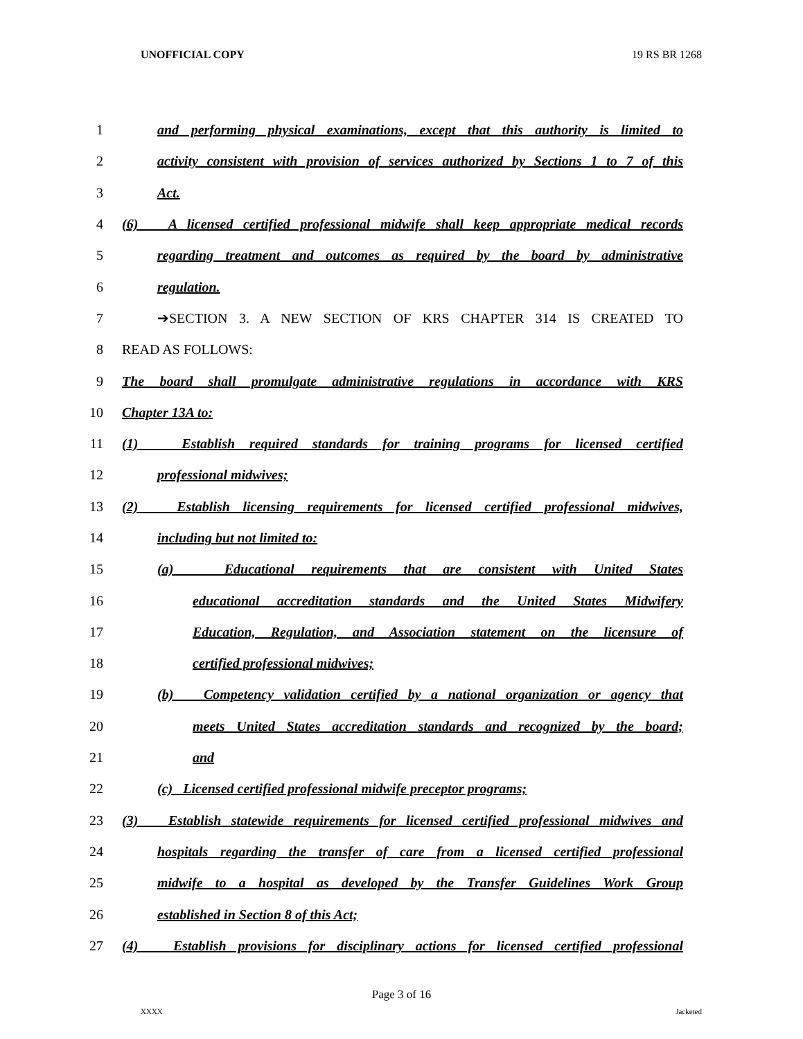UNOFFICIAL COPY 19 RS BR 1268
1 and performing physical examinations, except that this authority is limited to
2 activity consistent with provision of services authorized by Sections 1 to 7 of this
3 Act.
4 (6) A licensed certified professional midwife shall keep appropriate medical records
5 regarding treatment and outcomes as required by the board by administrative
6 regulation.
7 ➔SECTION 3. A NEW SECTION OF KRS CHAPTER 314 IS CREATED TO
8 READ AS FOLLOWS:
9 The board shall promulgate administrative regulations in accordance with KRS
10 Chapter 13A to:
11 (1) Establish required standards for training programs for licensed certified
12 professional midwives;
13 (2) Establish licensing requirements for licensed certified professional midwives,
14 including but not limited to:
15 (a) Educational requirements that are consistent with United States
16 educational accreditation standards and the United States Midwifery
17 Education, Regulation, and Association statement on the licensure of
18 certified professional midwives;
19 (b) Competency validation certified by a national organization or agency that
20 meets United States accreditation standards and recognized by the board;
21 and
22 (c) Licensed certified professional midwife preceptor programs;
23 (3) Establish statewide requirements for licensed certified professional midwives and
24 hospitals regarding the transfer of care from a licensed certified professional
25 midwife to a hospital as developed by the Transfer Guidelines Work Group
26 established in Section 8 of this Act;
27 (4) Establish provisions for disciplinary actions for licensed certified professional
Page 3 of 16
XXXX Jacketed